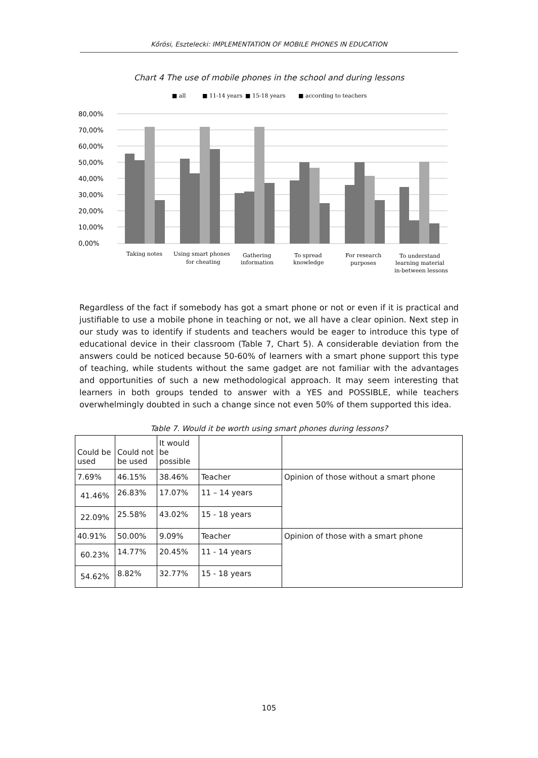Kőrösi, Esztelecki: IMPLEMENTATION OF MOBILE PHONES IN EDUCATION
Chart 4 The use of mobile phones in the school and during lessons
■ all
■ 11-14 years
■ 15-18 years
■ according to teachers
80,00%
70,00%
60,00%
50,00%
40,00%
30,00%
20,00%
10,00%
0,00%
Taking notes
Using smart phones
for cheating
Gathering
information
To spread
knowledge
For research
purposes
To understand
learning material
in-between lessons
Regardless of the fact if somebody has got a smart phone or not or even if it is practical and justifiable to use a mobile phone in teaching or not, we all have a clear opinion. Next step in our study was to identify if students and teachers would be eager to introduce this type of educational device in their classroom (Table 7, Chart 5). A considerable deviation from the answers could be noticed because 50-60% of learners with a smart phone support this type of teaching, while students without the same gadget are not familiar with the advantages and opportunities of such a new methodological approach. It may seem interesting that learners in both groups tended to answer with a YES and POSSIBLE, while teachers overwhelmingly doubted in such a change since not even 50% of them supported this idea.
Table 7. Would it be worth using smart phones during lessons?
| Could be used | Could not be used | It would be possible | | |
| 7.69% | 46.15% | 38.46% | Teacher | Opinion of those without a smart phone |
| 41.46% | 26.83% | 17.07% | 11 – 14 years | |
| 22.09% | 25.58% | 43.02% | 15 - 18 years | |
| 40.91% | 50.00% | 9.09% | Teacher | Opinion of those with a smart phone |
| 60.23% | 14.77% | 20.45% | 11 - 14 years | |
| 54.62% | 8.82% | 32.77% | 15 - 18 years | |
105